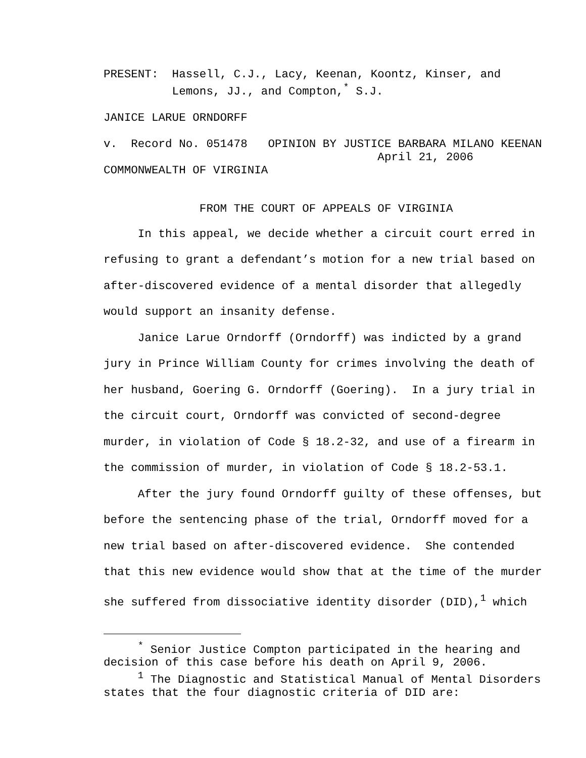PRESENT: Hassell, C.J., Lacy, Keenan, Koontz, Kinser, and Lemons, JJ., and Compton,<sup>*</sup> S.J.
JANICE LARUE ORNDORFF
v. Record No. 051478 OPINION BY JUSTICE BARBARA MILANO KEENAN April 21, 2006
COMMONWEALTH OF VIRGINIA
FROM THE COURT OF APPEALS OF VIRGINIA
In this appeal, we decide whether a circuit court erred in refusing to grant a defendant’s motion for a new trial based on after-discovered evidence of a mental disorder that allegedly would support an insanity defense. Janice Larue Orndorff (Orndorff) was indicted by a grand jury in Prince William County for crimes involving the death of her husband, Goering G. Orndorff (Goering). In a jury trial in the circuit court, Orndorff was convicted of second-degree murder, in violation of Code § 18.2-32, and use of a firearm in the commission of murder, in violation of Code § 18.2-53.1. After the jury found Orndorff guilty of these offenses, but before the sentencing phase of the trial, Orndorff moved for a new trial based on after-discovered evidence. She contended that this new evidence would show that at the time of the murder she suffered from dissociative identity disorder (DID),<sup>1</sup> which
<sup>*</sup> Senior Justice Compton participated in the hearing and decision of this case before his death on April 9, 2006. <sup>1</sup> The Diagnostic and Statistical Manual of Mental Disorders states that the four diagnostic criteria of DID are: